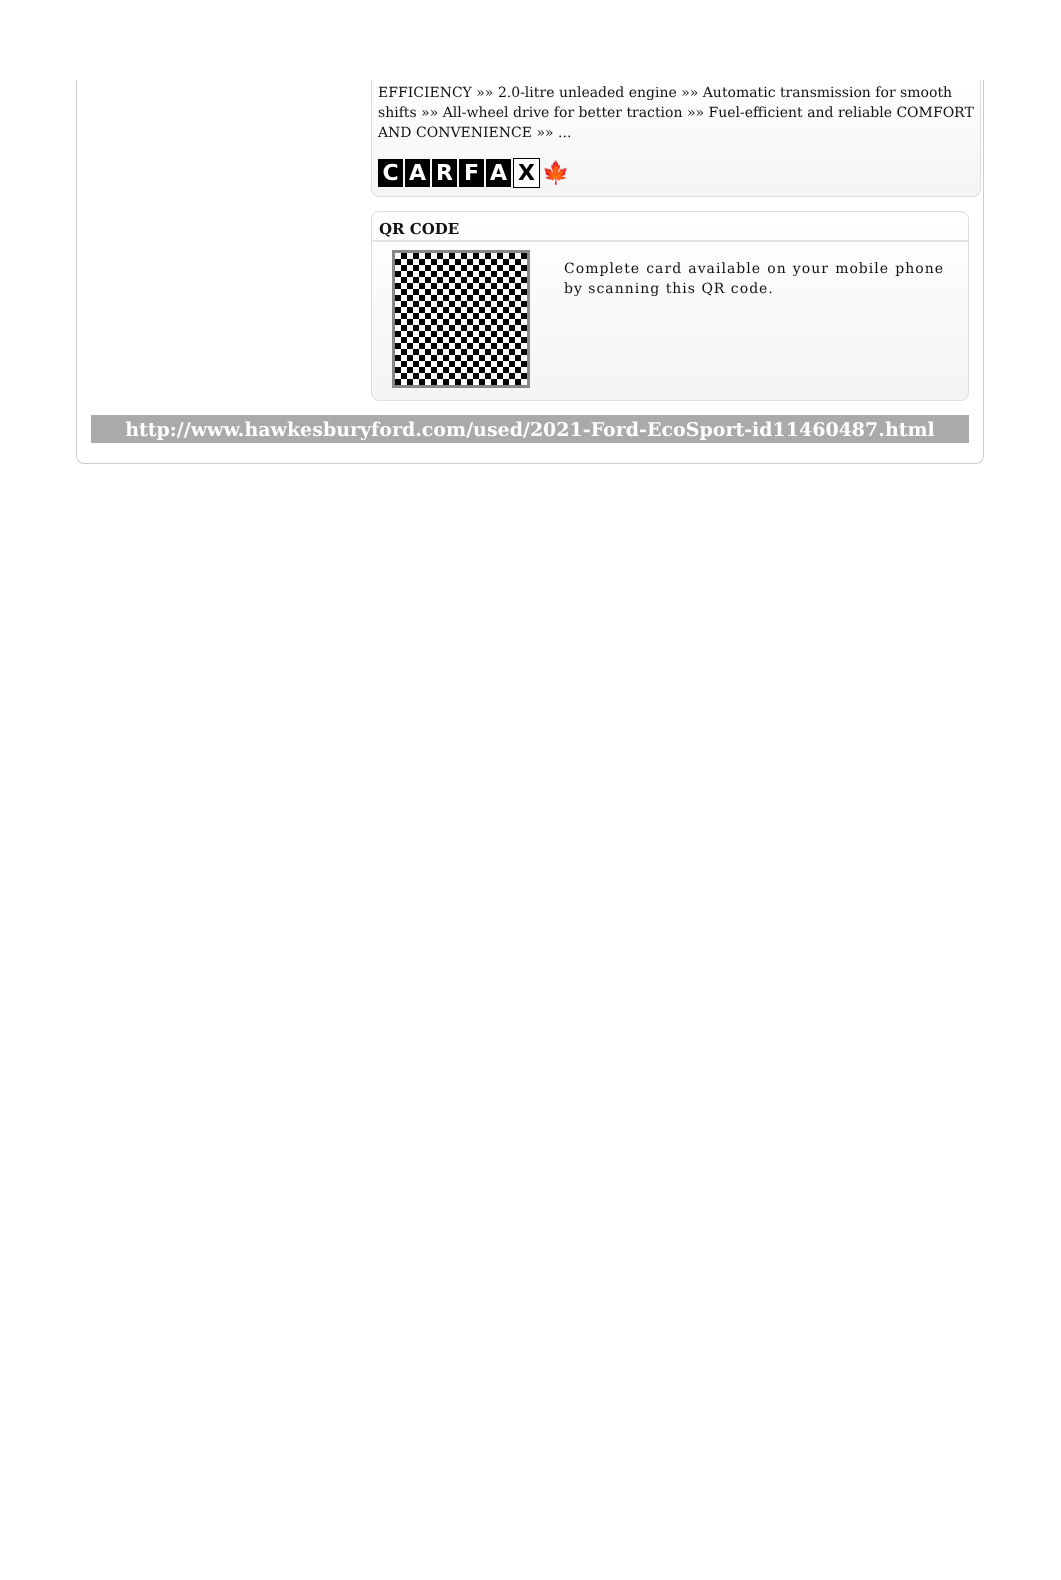EFFICIENCY »» 2.0-litre unleaded engine »» Automatic transmission for smooth shifts »» All-wheel drive for better traction »» Fuel-efficient and reliable COMFORT AND CONVENIENCE »» ...
CARFAX 🍁
QR CODE
Complete card available on your mobile phone by scanning this QR code.
http://www.hawkesburyford.com/used/2021-Ford-EcoSport-id11460487.html